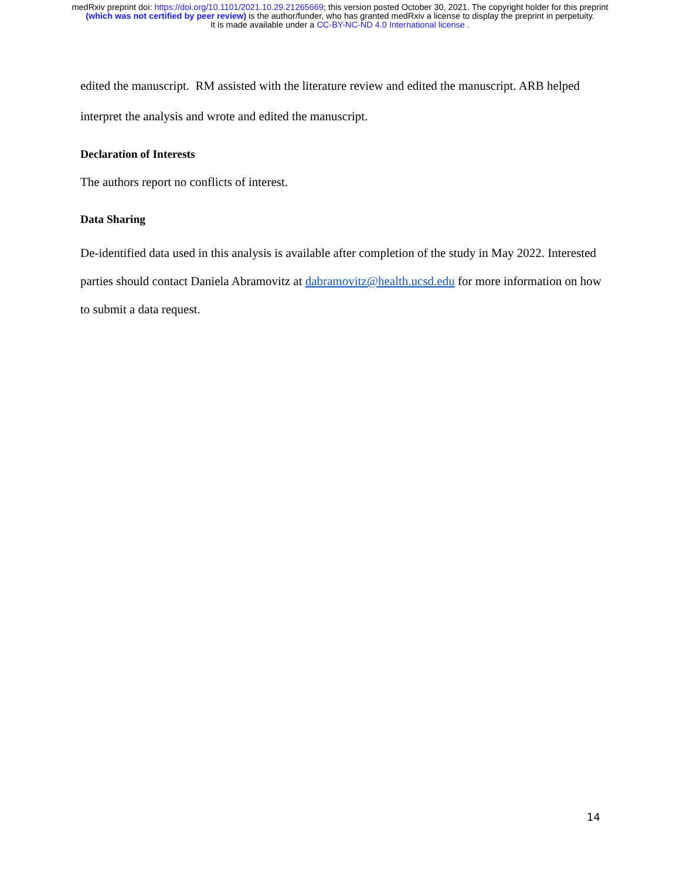medRxiv preprint doi: https://doi.org/10.1101/2021.10.29.21265669; this version posted October 30, 2021. The copyright holder for this preprint
(which was not certified by peer review) is the author/funder, who has granted medRxiv a license to display the preprint in perpetuity.
It is made available under a CC-BY-NC-ND 4.0 International license .
edited the manuscript. RM assisted with the literature review and edited the manuscript. ARB helped interpret the analysis and wrote and edited the manuscript.
Declaration of Interests
The authors report no conflicts of interest.
Data Sharing
De-identified data used in this analysis is available after completion of the study in May 2022. Interested parties should contact Daniela Abramovitz at dabramovitz@health.ucsd.edu for more information on how to submit a data request.
14